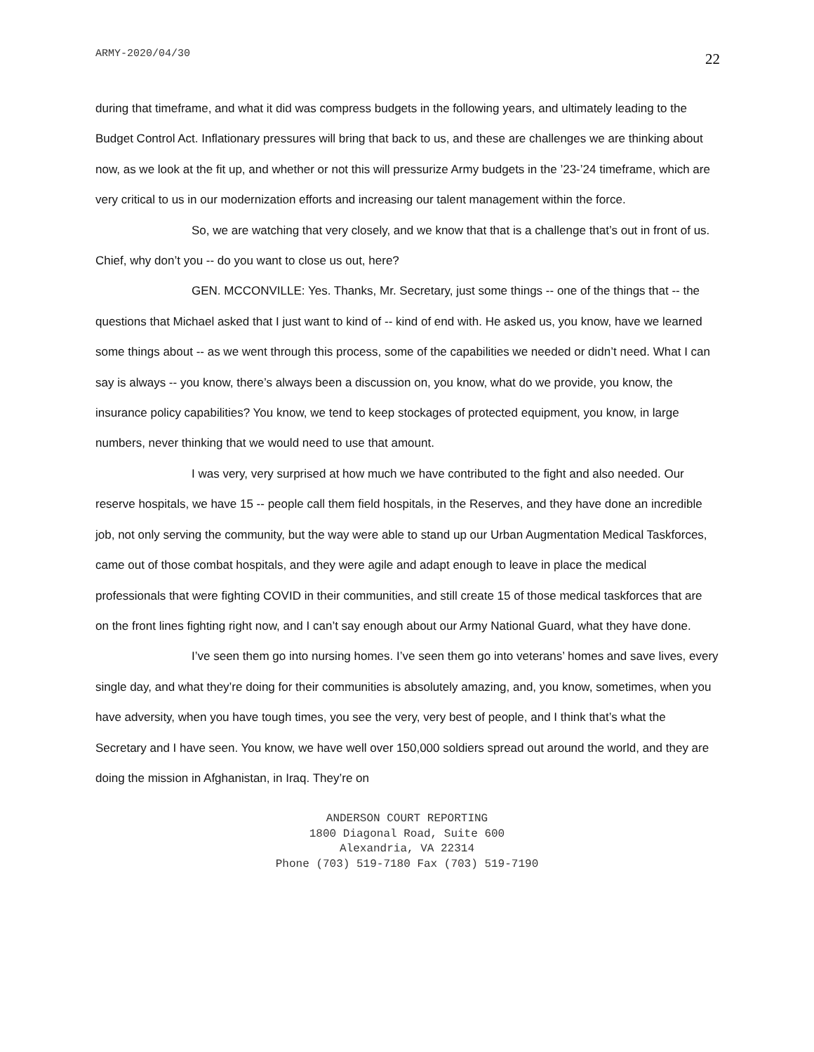ARMY-2020/04/30 22
during that timeframe, and what it did was compress budgets in the following years, and ultimately leading to the Budget Control Act. Inflationary pressures will bring that back to us, and these are challenges we are thinking about now, as we look at the fit up, and whether or not this will pressurize Army budgets in the ’23-’24 timeframe, which are very critical to us in our modernization efforts and increasing our talent management within the force.
So, we are watching that very closely, and we know that that is a challenge that’s out in front of us. Chief, why don’t you -- do you want to close us out, here?
GEN. MCCONVILLE: Yes. Thanks, Mr. Secretary, just some things -- one of the things that -- the questions that Michael asked that I just want to kind of -- kind of end with. He asked us, you know, have we learned some things about -- as we went through this process, some of the capabilities we needed or didn’t need. What I can say is always -- you know, there’s always been a discussion on, you know, what do we provide, you know, the insurance policy capabilities? You know, we tend to keep stockages of protected equipment, you know, in large numbers, never thinking that we would need to use that amount.
I was very, very surprised at how much we have contributed to the fight and also needed. Our reserve hospitals, we have 15 -- people call them field hospitals, in the Reserves, and they have done an incredible job, not only serving the community, but the way were able to stand up our Urban Augmentation Medical Taskforces, came out of those combat hospitals, and they were agile and adapt enough to leave in place the medical professionals that were fighting COVID in their communities, and still create 15 of those medical taskforces that are on the front lines fighting right now, and I can’t say enough about our Army National Guard, what they have done.
I’ve seen them go into nursing homes. I’ve seen them go into veterans’ homes and save lives, every single day, and what they’re doing for their communities is absolutely amazing, and, you know, sometimes, when you have adversity, when you have tough times, you see the very, very best of people, and I think that’s what the Secretary and I have seen. You know, we have well over 150,000 soldiers spread out around the world, and they are doing the mission in Afghanistan, in Iraq. They’re on
ANDERSON COURT REPORTING
1800 Diagonal Road, Suite 600
Alexandria, VA 22314
Phone (703) 519-7180 Fax (703) 519-7190